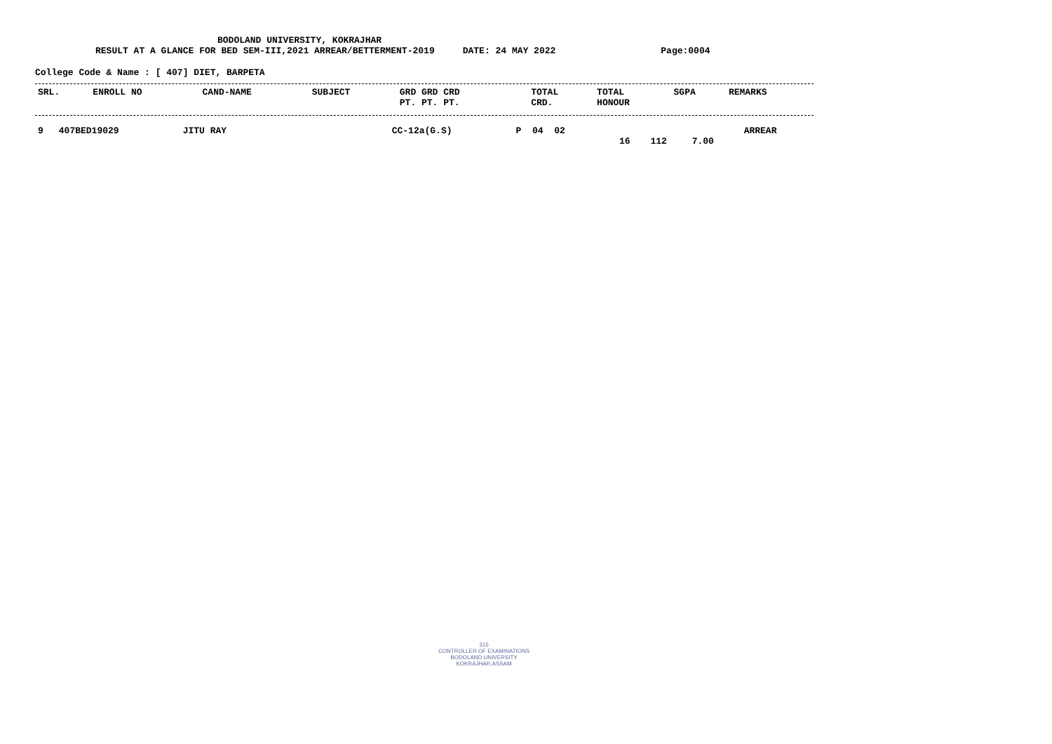BODOLAND UNIVERSITY, KOKRAJHAR
RESULT AT A GLANCE FOR BED SEM-III,2021 ARREAR/BETTERMENT-2019 DATE: 24 MAY 2022 Page:0004
College Code & Name : [ 407] DIET, BARPETA
| SRL. | ENROLL NO | CAND-NAME | SUBJECT | GRD GRD CRD PT. PT. PT. | TOTAL CRD. | TOTAL HONOUR | SGPA | REMARKS |
| --- | --- | --- | --- | --- | --- | --- | --- | --- |
| 9 | 407BED19029 | JITU RAY | CC-12a(G.S) | P 04 02 | 16 | 112 | 7.00 | ARREAR |
315
CONTROLLER OF EXAMINATIONS
BODOLAND UNIVERSITY
KOKRAJHAR,ASSAM